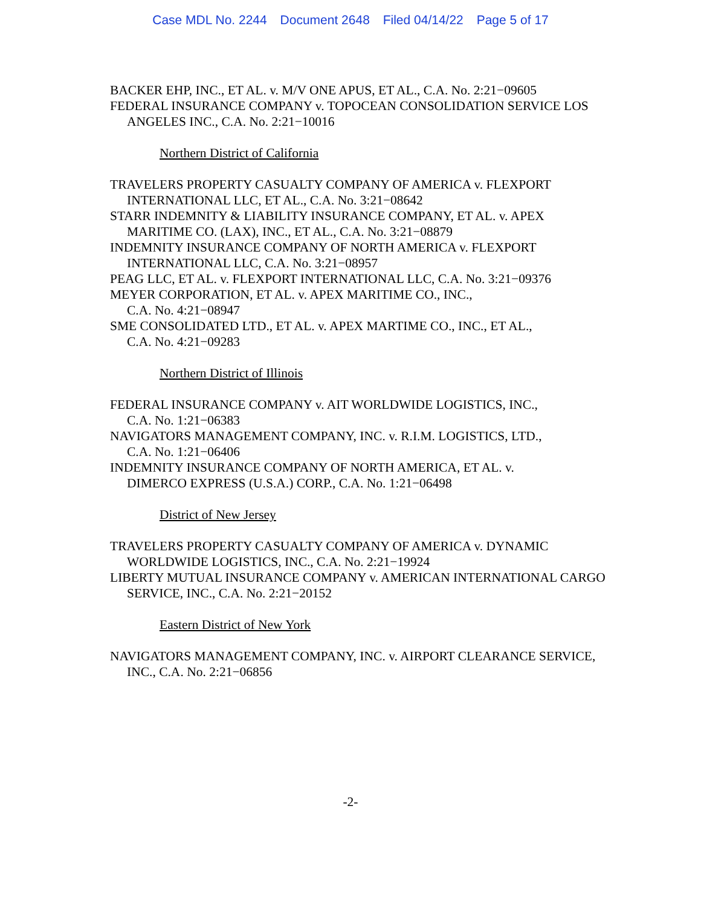Case MDL No. 2244 Document 2648 Filed 04/14/22 Page 5 of 17
BACKER EHP, INC., ET AL. v. M/V ONE APUS, ET AL., C.A. No. 2:21−09605
FEDERAL INSURANCE COMPANY v. TOPOCEAN CONSOLIDATION SERVICE LOS ANGELES INC., C.A. No. 2:21−10016
Northern District of California
TRAVELERS PROPERTY CASUALTY COMPANY OF AMERICA v. FLEXPORT INTERNATIONAL LLC, ET AL., C.A. No. 3:21−08642
STARR INDEMNITY & LIABILITY INSURANCE COMPANY, ET AL. v. APEX MARITIME CO. (LAX), INC., ET AL., C.A. No. 3:21−08879
INDEMNITY INSURANCE COMPANY OF NORTH AMERICA v. FLEXPORT INTERNATIONAL LLC, C.A. No. 3:21−08957
PEAG LLC, ET AL. v. FLEXPORT INTERNATIONAL LLC, C.A. No. 3:21−09376
MEYER CORPORATION, ET AL. v. APEX MARITIME CO., INC.,
C.A. No. 4:21−08947
SME CONSOLIDATED LTD., ET AL. v. APEX MARTIME CO., INC., ET AL.,
C.A. No. 4:21−09283
Northern District of Illinois
FEDERAL INSURANCE COMPANY v. AIT WORLDWIDE LOGISTICS, INC.,
C.A. No. 1:21−06383
NAVIGATORS MANAGEMENT COMPANY, INC. v. R.I.M. LOGISTICS, LTD.,
C.A. No. 1:21−06406
INDEMNITY INSURANCE COMPANY OF NORTH AMERICA, ET AL. v.
DIMERCO EXPRESS (U.S.A.) CORP., C.A. No. 1:21−06498
District of New Jersey
TRAVELERS PROPERTY CASUALTY COMPANY OF AMERICA v. DYNAMIC WORLDWIDE LOGISTICS, INC., C.A. No. 2:21−19924
LIBERTY MUTUAL INSURANCE COMPANY v. AMERICAN INTERNATIONAL CARGO SERVICE, INC., C.A. No. 2:21−20152
Eastern District of New York
NAVIGATORS MANAGEMENT COMPANY, INC. v. AIRPORT CLEARANCE SERVICE, INC., C.A. No. 2:21−06856
-2-